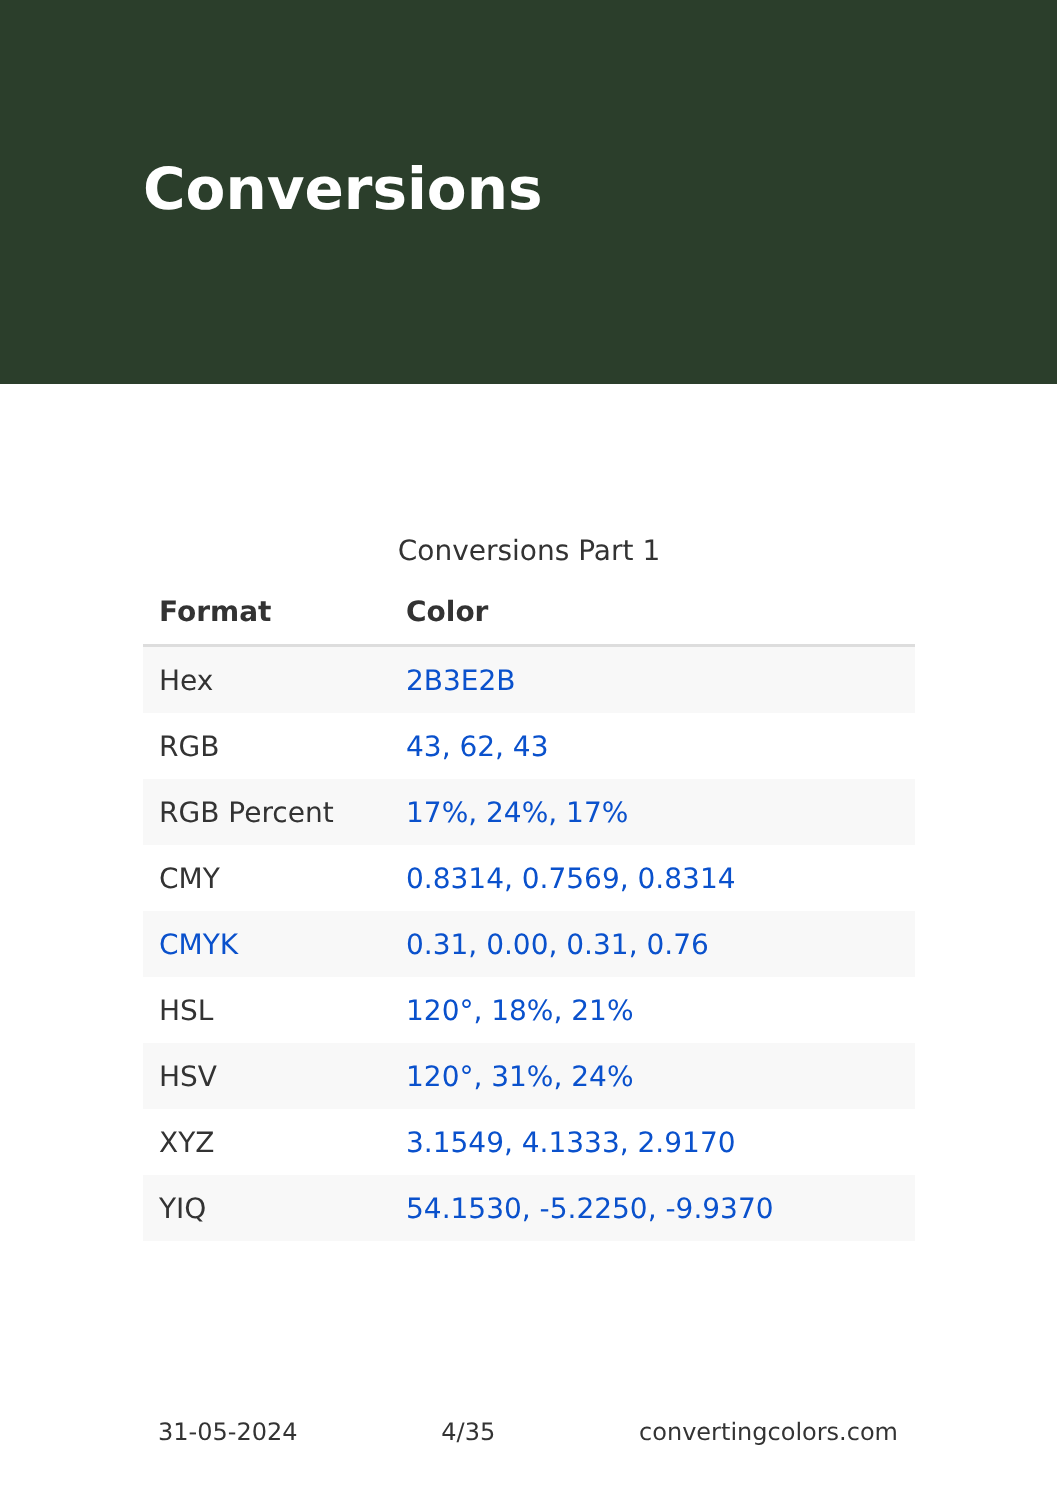Conversions
Conversions Part 1
| Format | Color |
| --- | --- |
| Hex | 2B3E2B |
| RGB | 43, 62, 43 |
| RGB Percent | 17%, 24%, 17% |
| CMY | 0.8314, 0.7569, 0.8314 |
| CMYK | 0.31, 0.00, 0.31, 0.76 |
| HSL | 120°, 18%, 21% |
| HSV | 120°, 31%, 24% |
| XYZ | 3.1549, 4.1333, 2.9170 |
| YIQ | 54.1530, -5.2250, -9.9370 |
31-05-2024 4/35 convertingcolors.com